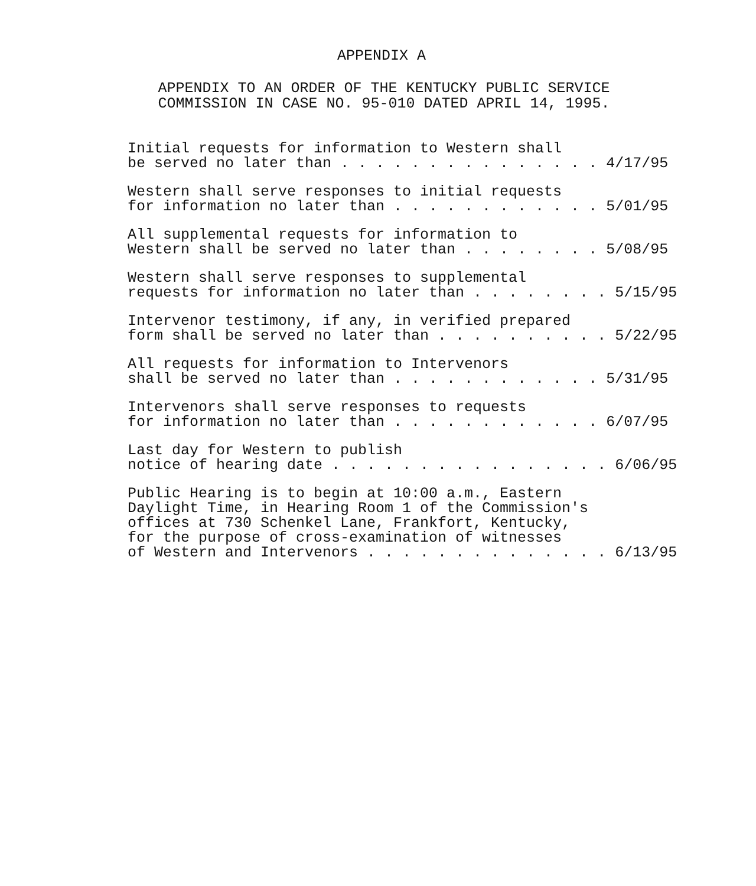APPENDIX A
APPENDIX TO AN ORDER OF THE KENTUCKY PUBLIC SERVICE
COMMISSION IN CASE NO. 95-010 DATED APRIL 14, 1995.
Initial requests for information to Western shall be served no later than . . . . . . . . . . . . . . . 4/17/95
Western shall serve responses to initial requests for information no later than . . . . . . . . . . . . 5/01/95
All supplemental requests for information to Western shall be served no later than . . . . . . . . 5/08/95
Western shall serve responses to supplemental requests for information no later than . . . . . . . . 5/15/95
Intervenor testimony, if any, in verified prepared form shall be served no later than . . . . . . . . . . 5/22/95
All requests for information to Intervenors shall be served no later than . . . . . . . . . . . . 5/31/95
Intervenors shall serve responses to requests for information no later than . . . . . . . . . . . . 6/07/95
Last day for Western to publish notice of hearing date . . . . . . . . . . . . . . . . 6/06/95
Public Hearing is to begin at 10:00 a.m., Eastern Daylight Time, in Hearing Room 1 of the Commission's offices at 730 Schenkel Lane, Frankfort, Kentucky, for the purpose of cross-examination of witnesses of Western and Intervenors . . . . . . . . . . . . . . 6/13/95